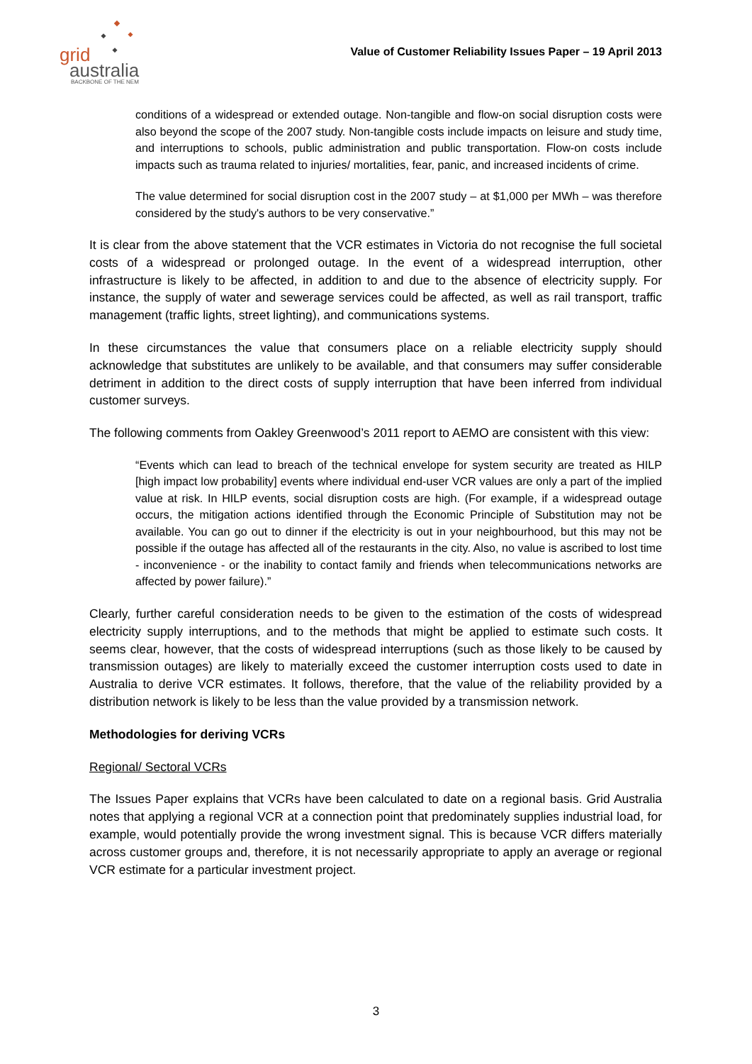grid
australia
BACKBONE OF THE NEM
Value of Customer Reliability Issues Paper – 19 April 2013
conditions of a widespread or extended outage. Non-tangible and flow-on social disruption costs were also beyond the scope of the 2007 study. Non-tangible costs include impacts on leisure and study time, and interruptions to schools, public administration and public transportation. Flow-on costs include impacts such as trauma related to injuries/ mortalities, fear, panic, and increased incidents of crime.
The value determined for social disruption cost in the 2007 study – at $1,000 per MWh – was therefore considered by the study's authors to be very conservative.”
It is clear from the above statement that the VCR estimates in Victoria do not recognise the full societal costs of a widespread or prolonged outage. In the event of a widespread interruption, other infrastructure is likely to be affected, in addition to and due to the absence of electricity supply. For instance, the supply of water and sewerage services could be affected, as well as rail transport, traffic management (traffic lights, street lighting), and communications systems.
In these circumstances the value that consumers place on a reliable electricity supply should acknowledge that substitutes are unlikely to be available, and that consumers may suffer considerable detriment in addition to the direct costs of supply interruption that have been inferred from individual customer surveys.
The following comments from Oakley Greenwood’s 2011 report to AEMO are consistent with this view:
“Events which can lead to breach of the technical envelope for system security are treated as HILP [high impact low probability] events where individual end-user VCR values are only a part of the implied value at risk. In HILP events, social disruption costs are high. (For example, if a widespread outage occurs, the mitigation actions identified through the Economic Principle of Substitution may not be available. You can go out to dinner if the electricity is out in your neighbourhood, but this may not be possible if the outage has affected all of the restaurants in the city. Also, no value is ascribed to lost time - inconvenience - or the inability to contact family and friends when telecommunications networks are affected by power failure).”
Clearly, further careful consideration needs to be given to the estimation of the costs of widespread electricity supply interruptions, and to the methods that might be applied to estimate such costs. It seems clear, however, that the costs of widespread interruptions (such as those likely to be caused by transmission outages) are likely to materially exceed the customer interruption costs used to date in Australia to derive VCR estimates. It follows, therefore, that the value of the reliability provided by a distribution network is likely to be less than the value provided by a transmission network.
Methodologies for deriving VCRs
Regional/ Sectoral VCRs
The Issues Paper explains that VCRs have been calculated to date on a regional basis. Grid Australia notes that applying a regional VCR at a connection point that predominately supplies industrial load, for example, would potentially provide the wrong investment signal. This is because VCR differs materially across customer groups and, therefore, it is not necessarily appropriate to apply an average or regional VCR estimate for a particular investment project.
3